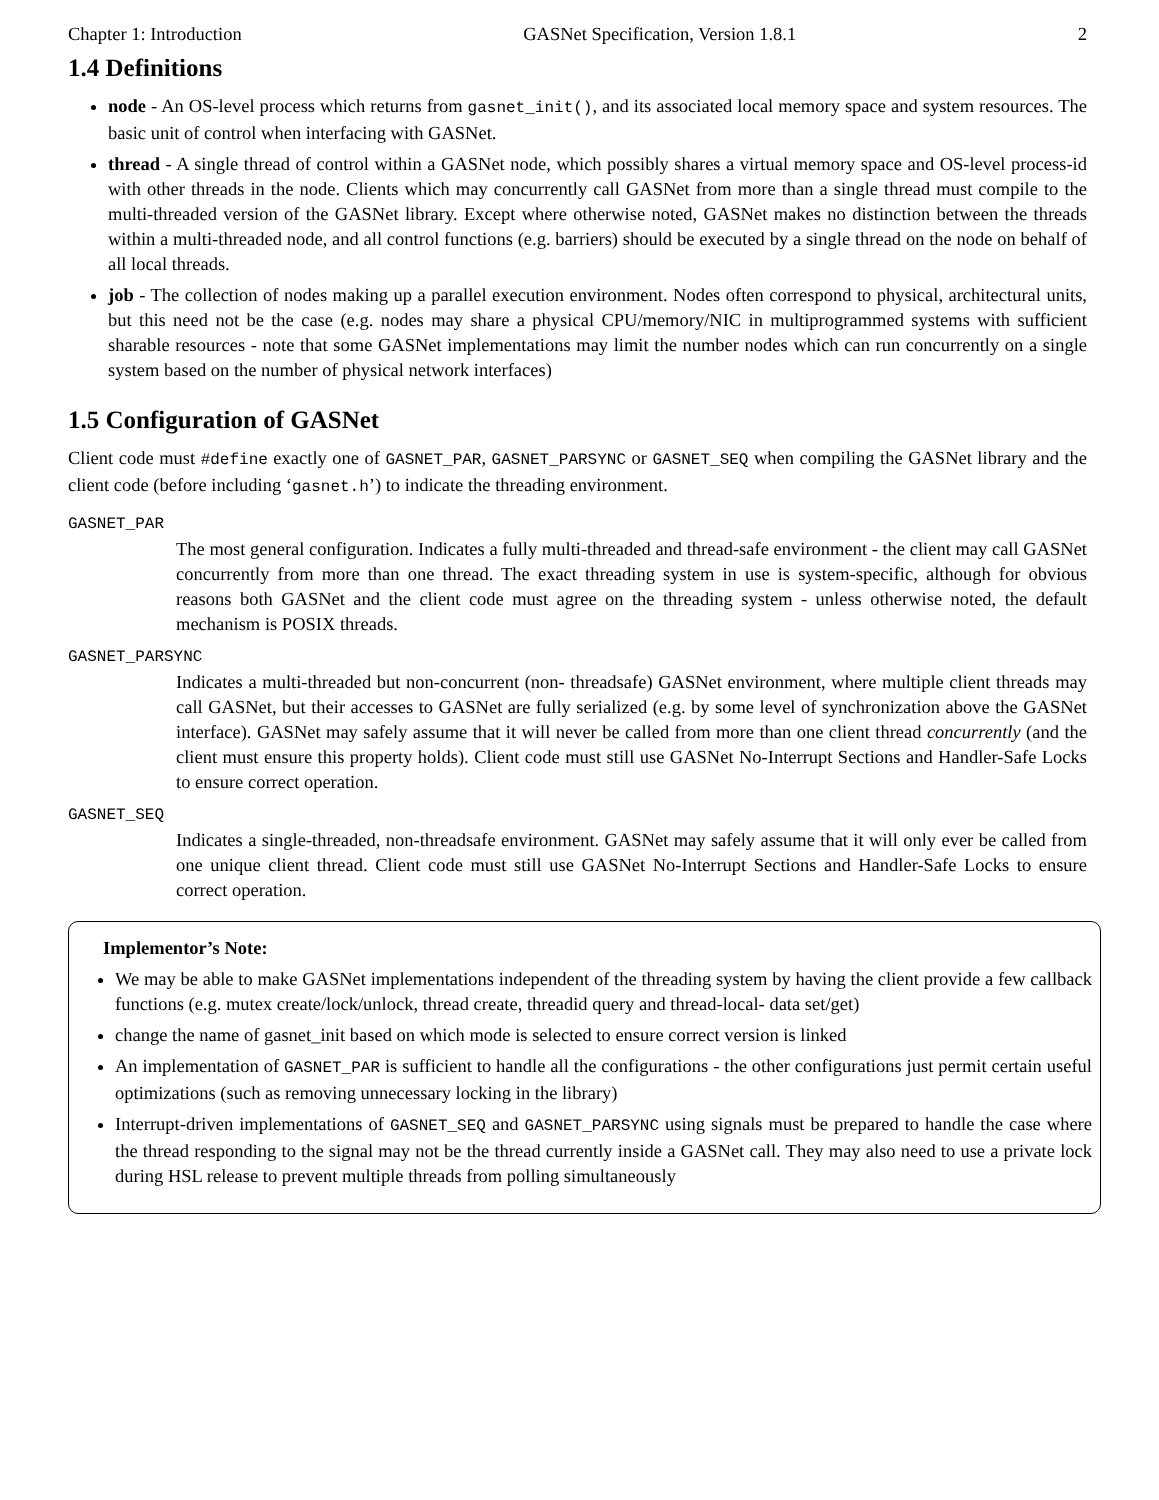Chapter 1: Introduction GASNet Specification, Version 1.8.1 2
1.4 Definitions
node - An OS-level process which returns from gasnet_init(), and its associated local memory space and system resources. The basic unit of control when interfacing with GASNet.
thread - A single thread of control within a GASNet node, which possibly shares a virtual memory space and OS-level process-id with other threads in the node. Clients which may concurrently call GASNet from more than a single thread must compile to the multi-threaded version of the GASNet library. Except where otherwise noted, GASNet makes no distinction between the threads within a multi-threaded node, and all control functions (e.g. barriers) should be executed by a single thread on the node on behalf of all local threads.
job - The collection of nodes making up a parallel execution environment. Nodes often correspond to physical, architectural units, but this need not be the case (e.g. nodes may share a physical CPU/memory/NIC in multiprogrammed systems with sufficient sharable resources - note that some GASNet implementations may limit the number nodes which can run concurrently on a single system based on the number of physical network interfaces)
1.5 Configuration of GASNet
Client code must #define exactly one of GASNET_PAR, GASNET_PARSYNC or GASNET_SEQ when compiling the GASNet library and the client code (before including ‘gasnet.h’) to indicate the threading environment.
GASNET_PAR
The most general configuration. Indicates a fully multi-threaded and thread-safe environment - the client may call GASNet concurrently from more than one thread. The exact threading system in use is system-specific, although for obvious reasons both GASNet and the client code must agree on the threading system - unless otherwise noted, the default mechanism is POSIX threads.
GASNET_PARSYNC
Indicates a multi-threaded but non-concurrent (non- threadsafe) GASNet environment, where multiple client threads may call GASNet, but their accesses to GASNet are fully serialized (e.g. by some level of synchronization above the GASNet interface). GASNet may safely assume that it will never be called from more than one client thread concurrently (and the client must ensure this property holds). Client code must still use GASNet No-Interrupt Sections and Handler-Safe Locks to ensure correct operation.
GASNET_SEQ
Indicates a single-threaded, non-threadsafe environment. GASNet may safely assume that it will only ever be called from one unique client thread. Client code must still use GASNet No-Interrupt Sections and Handler-Safe Locks to ensure correct operation.
Implementor’s Note:
We may be able to make GASNet implementations independent of the threading system by having the client provide a few callback functions (e.g. mutex create/lock/unlock, thread create, threadid query and thread-local- data set/get)
change the name of gasnet_init based on which mode is selected to ensure correct version is linked
An implementation of GASNET_PAR is sufficient to handle all the configurations - the other configurations just permit certain useful optimizations (such as removing unnecessary locking in the library)
Interrupt-driven implementations of GASNET_SEQ and GASNET_PARSYNC using signals must be prepared to handle the case where the thread responding to the signal may not be the thread currently inside a GASNet call. They may also need to use a private lock during HSL release to prevent multiple threads from polling simultaneously